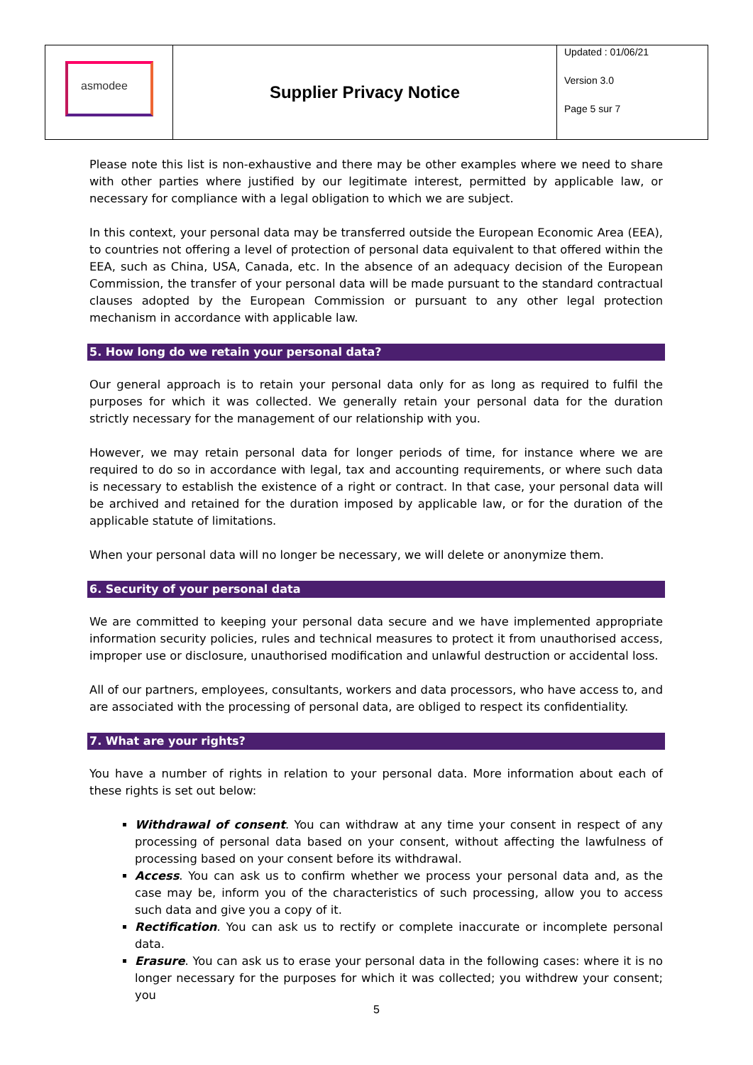| asmodee | Supplier Privacy Notice | Updated : 01/06/21 Version 3.0 Page 5 sur 7 |
Please note this list is non-exhaustive and there may be other examples where we need to share with other parties where justified by our legitimate interest, permitted by applicable law, or necessary for compliance with a legal obligation to which we are subject.
In this context, your personal data may be transferred outside the European Economic Area (EEA), to countries not offering a level of protection of personal data equivalent to that offered within the EEA, such as China, USA, Canada, etc. In the absence of an adequacy decision of the European Commission, the transfer of your personal data will be made pursuant to the standard contractual clauses adopted by the European Commission or pursuant to any other legal protection mechanism in accordance with applicable law.
5. How long do we retain your personal data?
Our general approach is to retain your personal data only for as long as required to fulfil the purposes for which it was collected. We generally retain your personal data for the duration strictly necessary for the management of our relationship with you.
However, we may retain personal data for longer periods of time, for instance where we are required to do so in accordance with legal, tax and accounting requirements, or where such data is necessary to establish the existence of a right or contract. In that case, your personal data will be archived and retained for the duration imposed by applicable law, or for the duration of the applicable statute of limitations.
When your personal data will no longer be necessary, we will delete or anonymize them.
6. Security of your personal data
We are committed to keeping your personal data secure and we have implemented appropriate information security policies, rules and technical measures to protect it from unauthorised access, improper use or disclosure, unauthorised modification and unlawful destruction or accidental loss.
All of our partners, employees, consultants, workers and data processors, who have access to, and are associated with the processing of personal data, are obliged to respect its confidentiality.
7. What are your rights?
You have a number of rights in relation to your personal data. More information about each of these rights is set out below:
Withdrawal of consent. You can withdraw at any time your consent in respect of any processing of personal data based on your consent, without affecting the lawfulness of processing based on your consent before its withdrawal.
Access. You can ask us to confirm whether we process your personal data and, as the case may be, inform you of the characteristics of such processing, allow you to access such data and give you a copy of it.
Rectification. You can ask us to rectify or complete inaccurate or incomplete personal data.
Erasure. You can ask us to erase your personal data in the following cases: where it is no longer necessary for the purposes for which it was collected; you withdrew your consent; you
5